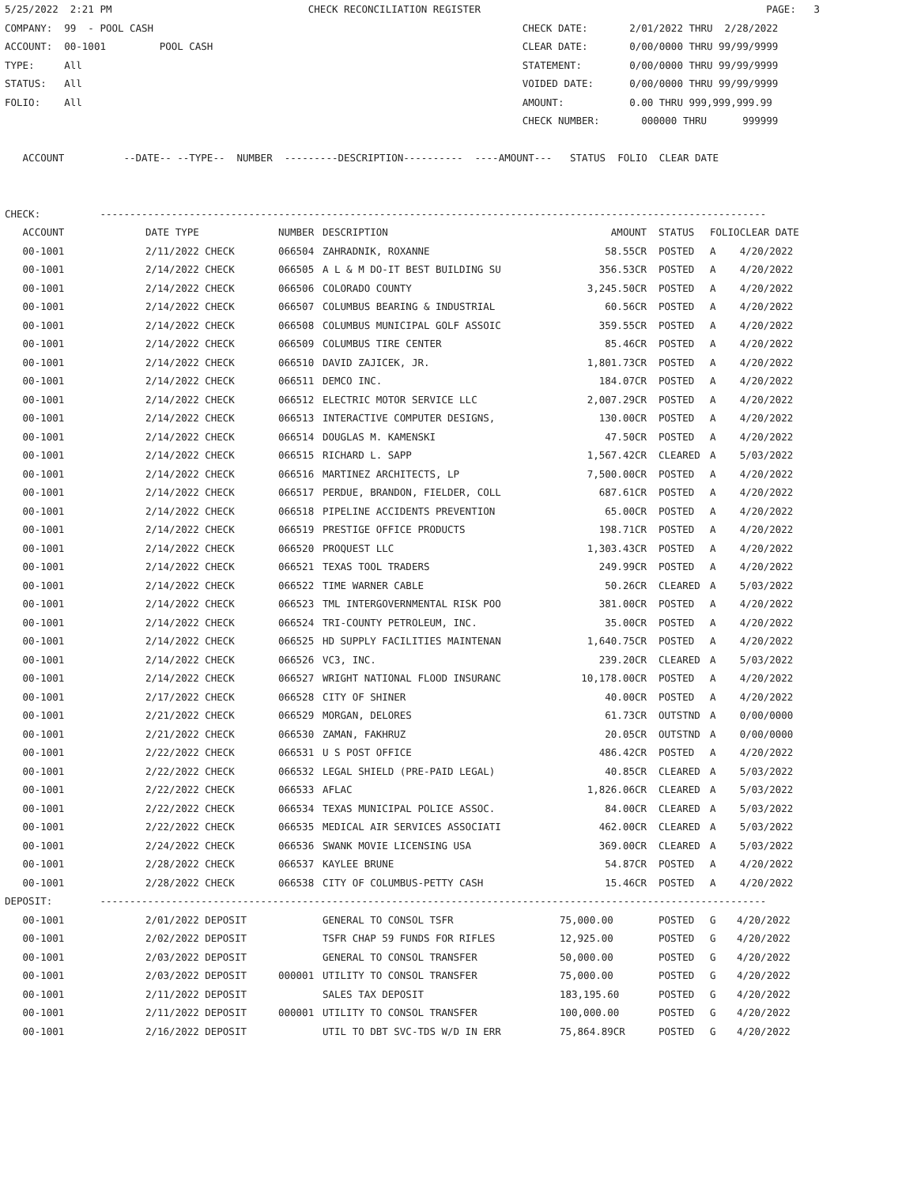5/25/2022  2:21 PM                                 CHECK RECONCILIATION REGISTER                                                PAGE:   3
COMPANY:  99  - POOL CASH                                                              CHECK DATE:       2/01/2022 THRU  2/28/2022
ACCOUNT:  00-1001         POOL CASH                                                    CLEAR DATE:       0/00/0000 THRU 99/99/9999
TYPE:     All                                                                          STATEMENT:        0/00/0000 THRU 99/99/9999
STATUS:   All                                                                          VOIDED DATE:      0/00/0000 THRU 99/99/9999
FOLIO:    All                                                                          AMOUNT:           0.00 THRU 999,999,999.99
                                                                                       CHECK NUMBER:       000000 THRU      999999

   ACCOUNT          --DATE-- --TYPE--  NUMBER  ---------DESCRIPTION----------  ----AMOUNT---   STATUS  FOLIO  CLEAR DATE


CHECK:          ----------------------------------------------------------------------------------------------------------------
| ACCOUNT | DATE TYPE | NUMBER | DESCRIPTION | AMOUNT | STATUS | FOLIO | CLEAR DATE |
| --- | --- | --- | --- | --- | --- | --- | --- |
| 00-1001 | 2/11/2022 CHECK | 066504 | ZAHRADNIK, ROXANNE | 58.55CR | POSTED | A | 4/20/2022 |
| 00-1001 | 2/14/2022 CHECK | 066505 | A L & M DO-IT BEST BUILDING SU | 356.53CR | POSTED | A | 4/20/2022 |
| 00-1001 | 2/14/2022 CHECK | 066506 | COLORADO COUNTY | 3,245.50CR | POSTED | A | 4/20/2022 |
| 00-1001 | 2/14/2022 CHECK | 066507 | COLUMBUS BEARING & INDUSTRIAL | 60.56CR | POSTED | A | 4/20/2022 |
| 00-1001 | 2/14/2022 CHECK | 066508 | COLUMBUS MUNICIPAL GOLF ASSOIC | 359.55CR | POSTED | A | 4/20/2022 |
| 00-1001 | 2/14/2022 CHECK | 066509 | COLUMBUS TIRE CENTER | 85.46CR | POSTED | A | 4/20/2022 |
| 00-1001 | 2/14/2022 CHECK | 066510 | DAVID ZAJICEK, JR. | 1,801.73CR | POSTED | A | 4/20/2022 |
| 00-1001 | 2/14/2022 CHECK | 066511 | DEMCO INC. | 184.07CR | POSTED | A | 4/20/2022 |
| 00-1001 | 2/14/2022 CHECK | 066512 | ELECTRIC MOTOR SERVICE LLC | 2,007.29CR | POSTED | A | 4/20/2022 |
| 00-1001 | 2/14/2022 CHECK | 066513 | INTERACTIVE COMPUTER DESIGNS, | 130.00CR | POSTED | A | 4/20/2022 |
| 00-1001 | 2/14/2022 CHECK | 066514 | DOUGLAS M. KAMENSKI | 47.50CR | POSTED | A | 4/20/2022 |
| 00-1001 | 2/14/2022 CHECK | 066515 | RICHARD L. SAPP | 1,567.42CR | CLEARED | A | 5/03/2022 |
| 00-1001 | 2/14/2022 CHECK | 066516 | MARTINEZ ARCHITECTS, LP | 7,500.00CR | POSTED | A | 4/20/2022 |
| 00-1001 | 2/14/2022 CHECK | 066517 | PERDUE, BRANDON, FIELDER, COLL | 687.61CR | POSTED | A | 4/20/2022 |
| 00-1001 | 2/14/2022 CHECK | 066518 | PIPELINE ACCIDENTS PREVENTION | 65.00CR | POSTED | A | 4/20/2022 |
| 00-1001 | 2/14/2022 CHECK | 066519 | PRESTIGE OFFICE PRODUCTS | 198.71CR | POSTED | A | 4/20/2022 |
| 00-1001 | 2/14/2022 CHECK | 066520 | PROQUEST LLC | 1,303.43CR | POSTED | A | 4/20/2022 |
| 00-1001 | 2/14/2022 CHECK | 066521 | TEXAS TOOL TRADERS | 249.99CR | POSTED | A | 4/20/2022 |
| 00-1001 | 2/14/2022 CHECK | 066522 | TIME WARNER CABLE | 50.26CR | CLEARED | A | 5/03/2022 |
| 00-1001 | 2/14/2022 CHECK | 066523 | TML INTERGOVERNMENTAL RISK POO | 381.00CR | POSTED | A | 4/20/2022 |
| 00-1001 | 2/14/2022 CHECK | 066524 | TRI-COUNTY PETROLEUM, INC. | 35.00CR | POSTED | A | 4/20/2022 |
| 00-1001 | 2/14/2022 CHECK | 066525 | HD SUPPLY FACILITIES MAINTENAN | 1,640.75CR | POSTED | A | 4/20/2022 |
| 00-1001 | 2/14/2022 CHECK | 066526 | VC3, INC. | 239.20CR | CLEARED | A | 5/03/2022 |
| 00-1001 | 2/14/2022 CHECK | 066527 | WRIGHT NATIONAL FLOOD INSURANC | 10,178.00CR | POSTED | A | 4/20/2022 |
| 00-1001 | 2/17/2022 CHECK | 066528 | CITY OF SHINER | 40.00CR | POSTED | A | 4/20/2022 |
| 00-1001 | 2/21/2022 CHECK | 066529 | MORGAN, DELORES | 61.73CR | OUTSTND | A | 0/00/0000 |
| 00-1001 | 2/21/2022 CHECK | 066530 | ZAMAN, FAKHRUZ | 20.05CR | OUTSTND | A | 0/00/0000 |
| 00-1001 | 2/22/2022 CHECK | 066531 | U S POST OFFICE | 486.42CR | POSTED | A | 4/20/2022 |
| 00-1001 | 2/22/2022 CHECK | 066532 | LEGAL SHIELD (PRE-PAID LEGAL) | 40.85CR | CLEARED | A | 5/03/2022 |
| 00-1001 | 2/22/2022 CHECK | 066533 | AFLAC | 1,826.06CR | CLEARED | A | 5/03/2022 |
| 00-1001 | 2/22/2022 CHECK | 066534 | TEXAS MUNICIPAL POLICE ASSOC. | 84.00CR | CLEARED | A | 5/03/2022 |
| 00-1001 | 2/22/2022 CHECK | 066535 | MEDICAL AIR SERVICES ASSOCIATI | 462.00CR | CLEARED | A | 5/03/2022 |
| 00-1001 | 2/24/2022 CHECK | 066536 | SWANK MOVIE LICENSING USA | 369.00CR | CLEARED | A | 5/03/2022 |
| 00-1001 | 2/28/2022 CHECK | 066537 | KAYLEE BRUNE | 54.87CR | POSTED | A | 4/20/2022 |
| 00-1001 | 2/28/2022 CHECK | 066538 | CITY OF COLUMBUS-PETTY CASH | 15.46CR | POSTED | A | 4/20/2022 |
DEPOSIT:        ----------------------------------------------------------------------------------------------------------------
| 00-1001 | 2/01/2022 DEPOSIT | | GENERAL TO CONSOL TSFR | 75,000.00 | POSTED | G | 4/20/2022 |
| 00-1001 | 2/02/2022 DEPOSIT | | TSFR CHAP 59 FUNDS FOR RIFLES | 12,925.00 | POSTED | G | 4/20/2022 |
| 00-1001 | 2/03/2022 DEPOSIT | | GENERAL TO CONSOL TRANSFER | 50,000.00 | POSTED | G | 4/20/2022 |
| 00-1001 | 2/03/2022 DEPOSIT | 000001 | UTILITY TO CONSOL TRANSFER | 75,000.00 | POSTED | G | 4/20/2022 |
| 00-1001 | 2/11/2022 DEPOSIT | | SALES TAX DEPOSIT | 183,195.60 | POSTED | G | 4/20/2022 |
| 00-1001 | 2/11/2022 DEPOSIT | 000001 | UTILITY TO CONSOL TRANSFER | 100,000.00 | POSTED | G | 4/20/2022 |
| 00-1001 | 2/16/2022 DEPOSIT | | UTIL TO DBT SVC-TDS W/D IN ERR | 75,864.89CR | POSTED | G | 4/20/2022 |